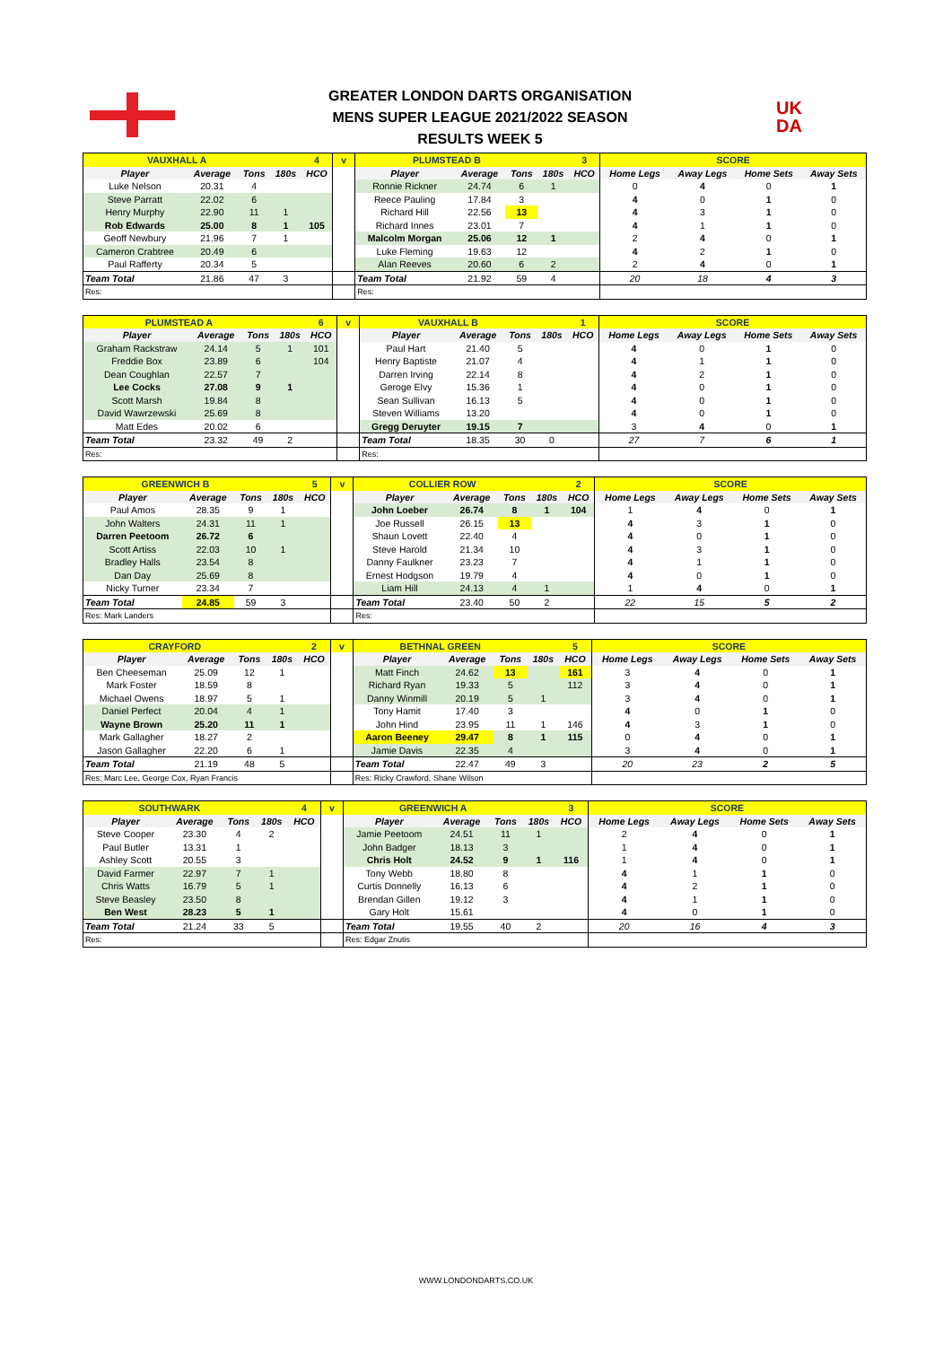GREATER LONDON DARTS ORGANISATION
MENS SUPER LEAGUE 2021/2022 SEASON
RESULTS WEEK 5
UK
DA
| VAUXHALL A | | | | 4 | v | PLUMSTEAD B | | | | 3 | SCORE | | | |
| Player | Average | Tons | 180s | HCO | | Player | Average | Tons | 180s | HCO | Home Legs | Away Legs | Home Sets | Away Sets |
| Luke Nelson | 20.31 | 4 | | | | Ronnie Rickner | 24.74 | 6 | 1 | | 0 | 4 | 0 | 1 |
| Steve Parratt | 22.02 | 6 | | | | Reece Pauling | 17.84 | 3 | | | 4 | 0 | 1 | 0 |
| Henry Murphy | 22.90 | 11 | 1 | | | Richard Hill | 22.56 | 13 | | | 4 | 3 | 1 | 0 |
| Rob Edwards | 25.00 | 8 | 1 | 105 | | Richard Innes | 23.01 | 7 | | | 4 | 1 | 1 | 0 |
| Geoff Newbury | 21.96 | 7 | 1 | | | Malcolm Morgan | 25.06 | 12 | 1 | | 2 | 4 | 0 | 1 |
| Cameron Crabtree | 20.49 | 6 | | | | Luke Fleming | 19.63 | 12 | | | 4 | 2 | 1 | 0 |
| Paul Rafferty | 20.34 | 5 | | | | Alan Reeves | 20.60 | 6 | 2 | | 2 | 4 | 0 | 1 |
| Team Total | 21.86 | 47 | 3 | | | Team Total | 21.92 | 59 | 4 | | 20 | 18 | 4 | 3 |
| Res: | | | | | | Res: | | | | | | | | |
| PLUMSTEAD A | | | | 6 | v | VAUXHALL B | | | | 1 | SCORE | | | |
| Player | Average | Tons | 180s | HCO | | Player | Average | Tons | 180s | HCO | Home Legs | Away Legs | Home Sets | Away Sets |
| Graham Rackstraw | 24.14 | 5 | 1 | 101 | | Paul Hart | 21.40 | 5 | | | 4 | 0 | 1 | 0 |
| Freddie Box | 23.89 | 6 | | 104 | | Henry Baptiste | 21.07 | 4 | | | 4 | 1 | 1 | 0 |
| Dean Coughlan | 22.57 | 7 | | | | Darren Irving | 22.14 | 8 | | | 4 | 2 | 1 | 0 |
| Lee Cocks | 27.08 | 9 | 1 | | | Geroge Elvy | 15.36 | 1 | | | 4 | 0 | 1 | 0 |
| Scott Marsh | 19.84 | 8 | | | | Sean Sullivan | 16.13 | 5 | | | 4 | 0 | 1 | 0 |
| David Wawrzewski | 25.69 | 8 | | | | Steven Williams | 13.20 | | | | 4 | 0 | 1 | 0 |
| Matt Edes | 20.02 | 6 | | | | Gregg Deruyter | 19.15 | 7 | | | 3 | 4 | 0 | 1 |
| Team Total | 23.32 | 49 | 2 | | | Team Total | 18.35 | 30 | 0 | | 27 | 7 | 6 | 1 |
| Res: | | | | | | Res: | | | | | | | | |
| GREENWICH B | | | | 5 | v | COLLIER ROW | | | | 2 | SCORE | | | |
| Player | Average | Tons | 180s | HCO | | Player | Average | Tons | 180s | HCO | Home Legs | Away Legs | Home Sets | Away Sets |
| Paul Amos | 28.35 | 9 | 1 | | | John Loeber | 26.74 | 8 | 1 | 104 | 1 | 4 | 0 | 1 |
| John Walters | 24.31 | 11 | 1 | | | Joe Russell | 26.15 | 13 | | | 4 | 3 | 1 | 0 |
| Darren Peetoom | 26.72 | 6 | | | | Shaun Lovett | 22.40 | 4 | | | 4 | 0 | 1 | 0 |
| Scott Artiss | 22.03 | 10 | 1 | | | Steve Harold | 21.34 | 10 | | | 4 | 3 | 1 | 0 |
| Bradley Halls | 23.54 | 8 | | | | Danny Faulkner | 23.23 | 7 | | | 4 | 1 | 1 | 0 |
| Dan Day | 25.69 | 8 | | | | Ernest Hodgson | 19.79 | 4 | | | 4 | 0 | 1 | 0 |
| Nicky Turner | 23.34 | 7 | | | | Liam Hill | 24.13 | 4 | 1 | | 1 | 4 | 0 | 1 |
| Team Total | 24.85 | 59 | 3 | | | Team Total | 23.40 | 50 | 2 | | 22 | 15 | 5 | 2 |
| Res: Mark Landers | | | | | | Res: | | | | | | | | |
| CRAYFORD | | | | 2 | v | BETHNAL GREEN | | | | 5 | SCORE | | | |
| Player | Average | Tons | 180s | HCO | | Player | Average | Tons | 180s | HCO | Home Legs | Away Legs | Home Sets | Away Sets |
| Ben Cheeseman | 25.09 | 12 | 1 | | | Matt Finch | 24.62 | 13 | | 161 | 3 | 4 | 0 | 1 |
| Mark Foster | 18.59 | 8 | | | | Richard Ryan | 19.33 | 5 | | 112 | 3 | 4 | 0 | 1 |
| Michael Owens | 18.97 | 5 | 1 | | | Danny Winmill | 20.19 | 5 | 1 | | 3 | 4 | 0 | 1 |
| Daniel Perfect | 20.04 | 4 | 1 | | | Tony Hamit | 17.40 | 3 | | | 4 | 0 | 1 | 0 |
| Wayne Brown | 25.20 | 11 | 1 | | | John Hind | 23.95 | 11 | 1 | 146 | 4 | 3 | 1 | 0 |
| Mark Gallagher | 18.27 | 2 | | | | Aaron Beeney | 29.47 | 8 | 1 | 115 | 0 | 4 | 0 | 1 |
| Jason Gallagher | 22.20 | 6 | 1 | | | Jamie Davis | 22.35 | 4 | | | 3 | 4 | 0 | 1 |
| Team Total | 21.19 | 48 | 5 | | | Team Total | 22.47 | 49 | 3 | | 20 | 23 | 2 | 5 |
| Res: Marc Lee, George Cox, Ryan Francis | | | | | | Res: Ricky Crawford, Shane Wilson | | | | | | | | |
| SOUTHWARK | | | | 4 | v | GREENWICH A | | | | 3 | SCORE | | | |
| Player | Average | Tons | 180s | HCO | | Player | Average | Tons | 180s | HCO | Home Legs | Away Legs | Home Sets | Away Sets |
| Steve Cooper | 23.30 | 4 | 2 | | | Jamie Peetoom | 24.51 | 11 | 1 | | 2 | 4 | 0 | 1 |
| Paul Butler | 13.31 | 1 | | | | John Badger | 18.13 | 3 | | | 1 | 4 | 0 | 1 |
| Ashley Scott | 20.55 | 3 | | | | Chris Holt | 24.52 | 9 | 1 | 116 | 1 | 4 | 0 | 1 |
| David Farmer | 22.97 | 7 | 1 | | | Tony Webb | 18.80 | 8 | | | 4 | 1 | 1 | 0 |
| Chris Watts | 16.79 | 5 | 1 | | | Curtis Donnelly | 16.13 | 6 | | | 4 | 2 | 1 | 0 |
| Steve Beasley | 23.50 | 8 | | | | Brendan Gillen | 19.12 | 3 | | | 4 | 1 | 1 | 0 |
| Ben West | 28.23 | 5 | 1 | | | Gary Holt | 15.61 | | | | 4 | 0 | 1 | 0 |
| Team Total | 21.24 | 33 | 5 | | | Team Total | 19.55 | 40 | 2 | | 20 | 16 | 4 | 3 |
| Res: | | | | | | Res: Edgar Znutis | | | | | | | | |
WWW.LONDONDARTS.CO.UK